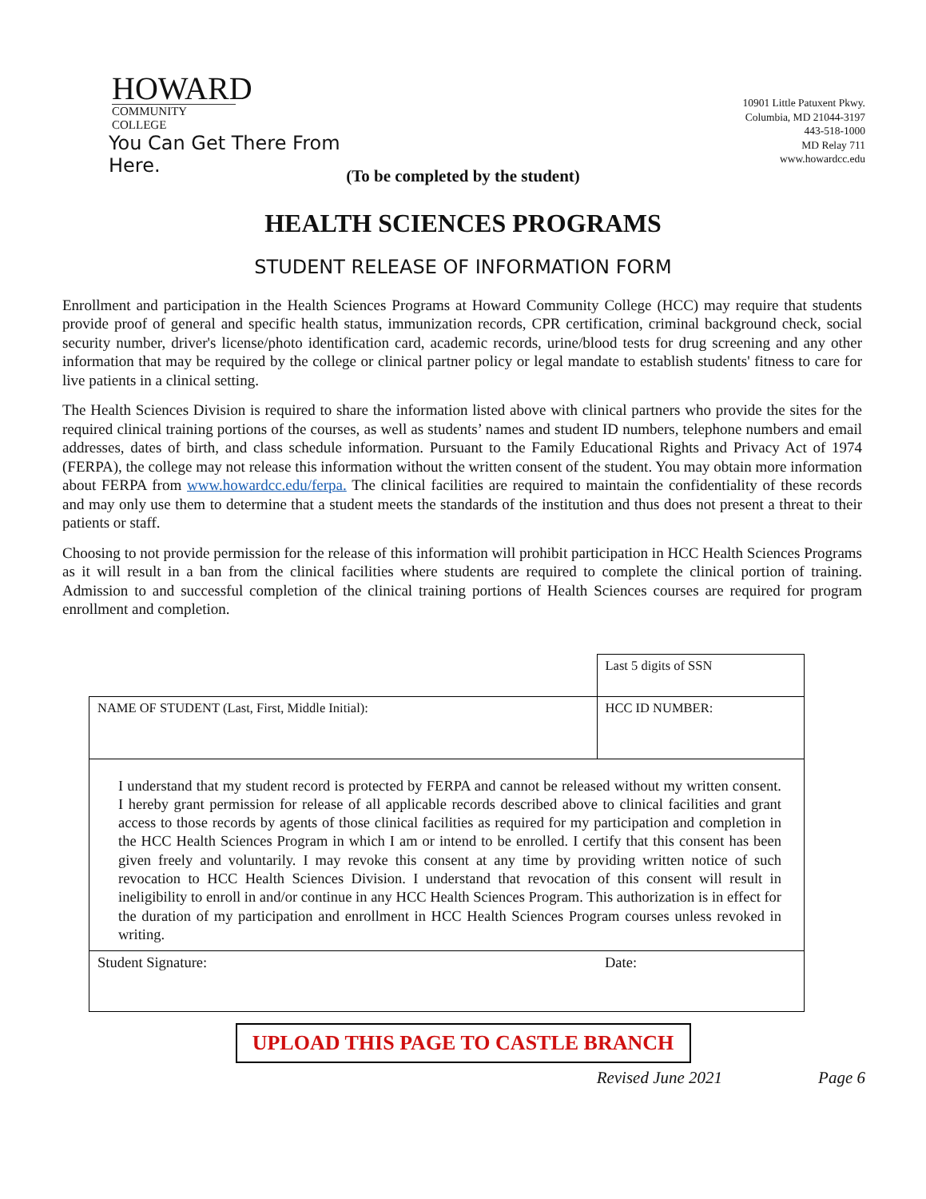HOWARD
COMMUNITY COLLEGE
You Can Get There From Here.
10901 Little Patuxent Pkwy.
Columbia, MD 21044-3197
443-518-1000
MD Relay 711
www.howardcc.edu
(To be completed by the student)
HEALTH SCIENCES PROGRAMS
STUDENT RELEASE OF INFORMATION FORM
Enrollment and participation in the Health Sciences Programs at Howard Community College (HCC) may require that students provide proof of general and specific health status, immunization records, CPR certification, criminal background check, social security number, driver's license/photo identification card, academic records, urine/blood tests for drug screening and any other information that may be required by the college or clinical partner policy or legal mandate to establish students' fitness to care for live patients in a clinical setting.
The Health Sciences Division is required to share the information listed above with clinical partners who provide the sites for the required clinical training portions of the courses, as well as students’ names and student ID numbers, telephone numbers and email addresses, dates of birth, and class schedule information. Pursuant to the Family Educational Rights and Privacy Act of 1974 (FERPA), the college may not release this information without the written consent of the student. You may obtain more information about FERPA from www.howardcc.edu/ferpa. The clinical facilities are required to maintain the confidentiality of these records and may only use them to determine that a student meets the standards of the institution and thus does not present a threat to their patients or staff.
Choosing to not provide permission for the release of this information will prohibit participation in HCC Health Sciences Programs as it will result in a ban from the clinical facilities where students are required to complete the clinical portion of training. Admission to and successful completion of the clinical training portions of Health Sciences courses are required for program enrollment and completion.
| | Last 5 digits of SSN |
| NAME OF STUDENT (Last, First, Middle Initial): | HCC ID NUMBER: |
| I understand that my student record is protected by FERPA and cannot be released without my written consent. I hereby grant permission for release of all applicable records described above to clinical facilities and grant access to those records by agents of those clinical facilities as required for my participation and completion in the HCC Health Sciences Program in which I am or intend to be enrolled. I certify that this consent has been given freely and voluntarily. I may revoke this consent at any time by providing written notice of such revocation to HCC Health Sciences Division. I understand that revocation of this consent will result in ineligibility to enroll in and/or continue in any HCC Health Sciences Program. This authorization is in effect for the duration of my participation and enrollment in HCC Health Sciences Program courses unless revoked in writing. | |
| Student Signature: | Date: |
UPLOAD THIS PAGE TO CASTLE BRANCH
Revised June 2021 Page 6